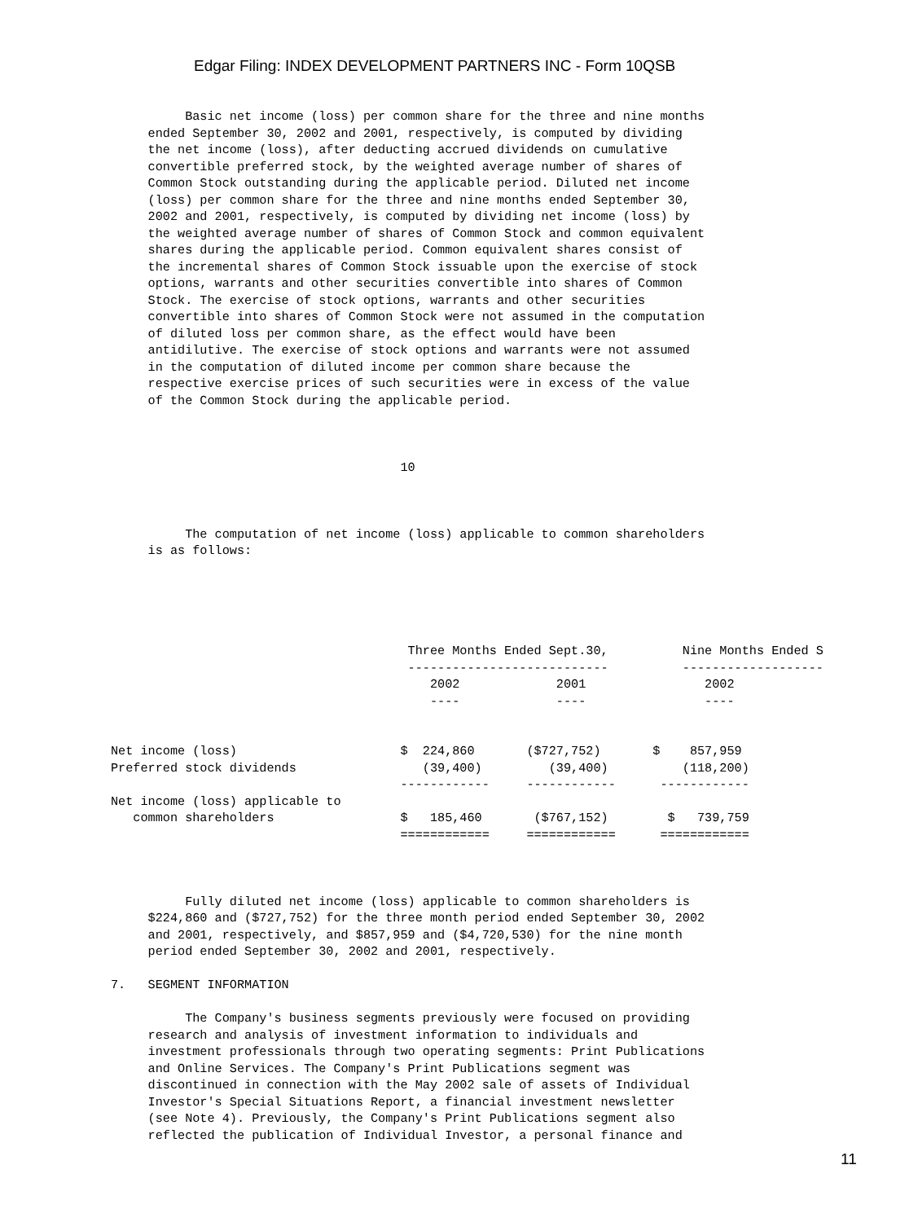Edgar Filing: INDEX DEVELOPMENT PARTNERS INC - Form 10QSB
          Basic net income (loss) per common share for the three and nine months
     ended September 30, 2002 and 2001, respectively, is computed by dividing
     the net income (loss), after deducting accrued dividends on cumulative
     convertible preferred stock, by the weighted average number of shares of
     Common Stock outstanding during the applicable period. Diluted net income
     (loss) per common share for the three and nine months ended September 30,
     2002 and 2001, respectively, is computed by dividing net income (loss) by
     the weighted average number of shares of Common Stock and common equivalent
     shares during the applicable period. Common equivalent shares consist of
     the incremental shares of Common Stock issuable upon the exercise of stock
     options, warrants and other securities convertible into shares of Common
     Stock. The exercise of stock options, warrants and other securities
     convertible into shares of Common Stock were not assumed in the computation
     of diluted loss per common share, as the effect would have been
     antidilutive. The exercise of stock options and warrants were not assumed
     in the computation of diluted income per common share because the
     respective exercise prices of such securities were in excess of the value
     of the Common Stock during the applicable period.



                                       10



          The computation of net income (loss) applicable to common shareholders
     is as follows:





                                        Three Months Ended Sept.30,          Nine Months Ended S
                                        ---------------------------          -------------------
                                           2002             2001                2002
                                           ----             ----                ----


Net income (loss)                      $  224,860       ($727,752)       $    857,959
Preferred stock dividends                 (39,400)         (39,400)          (118,200)
                                       ------------     ------------      ------------
Net income (loss) applicable to
   common shareholders                 $   185,460       ($767,152)        $   739,759
                                       ============     ============      ============



          Fully diluted net income (loss) applicable to common shareholders is
     $224,860 and ($727,752) for the three month period ended September 30, 2002
     and 2001, respectively, and $857,959 and ($4,720,530) for the nine month
     period ended September 30, 2002 and 2001, respectively.

7.   SEGMENT INFORMATION

          The Company's business segments previously were focused on providing
     research and analysis of investment information to individuals and
     investment professionals through two operating segments: Print Publications
     and Online Services. The Company's Print Publications segment was
     discontinued in connection with the May 2002 sale of assets of Individual
     Investor's Special Situations Report, a financial investment newsletter
     (see Note 4). Previously, the Company's Print Publications segment also
     reflected the publication of Individual Investor, a personal finance and
11